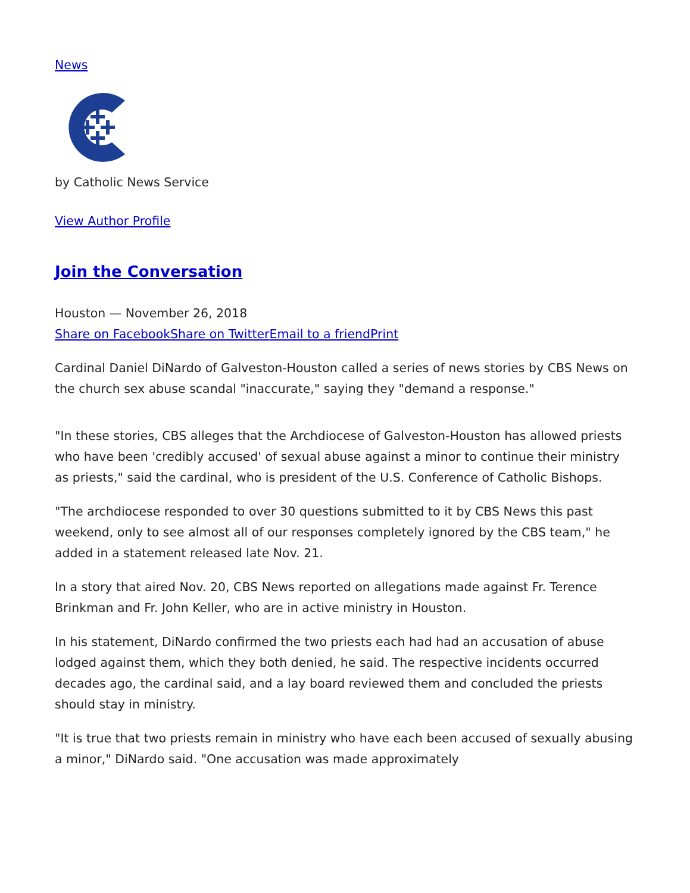News
by Catholic News Service
View Author Profile
Join the Conversation
Houston — November 26, 2018
Share on Facebook Share on Twitter Email to a friend Print
Cardinal Daniel DiNardo of Galveston-Houston called a series of news stories by CBS News on the church sex abuse scandal "inaccurate," saying they "demand a response."
"In these stories, CBS alleges that the Archdiocese of Galveston-Houston has allowed priests who have been 'credibly accused' of sexual abuse against a minor to continue their ministry as priests," said the cardinal, who is president of the U.S. Conference of Catholic Bishops.
"The archdiocese responded to over 30 questions submitted to it by CBS News this past weekend, only to see almost all of our responses completely ignored by the CBS team," he added in a statement released late Nov. 21.
In a story that aired Nov. 20, CBS News reported on allegations made against Fr. Terence Brinkman and Fr. John Keller, who are in active ministry in Houston.
In his statement, DiNardo confirmed the two priests each had had an accusation of abuse lodged against them, which they both denied, he said. The respective incidents occurred decades ago, the cardinal said, and a lay board reviewed them and concluded the priests should stay in ministry.
"It is true that two priests remain in ministry who have each been accused of sexually abusing a minor," DiNardo said. "One accusation was made approximately